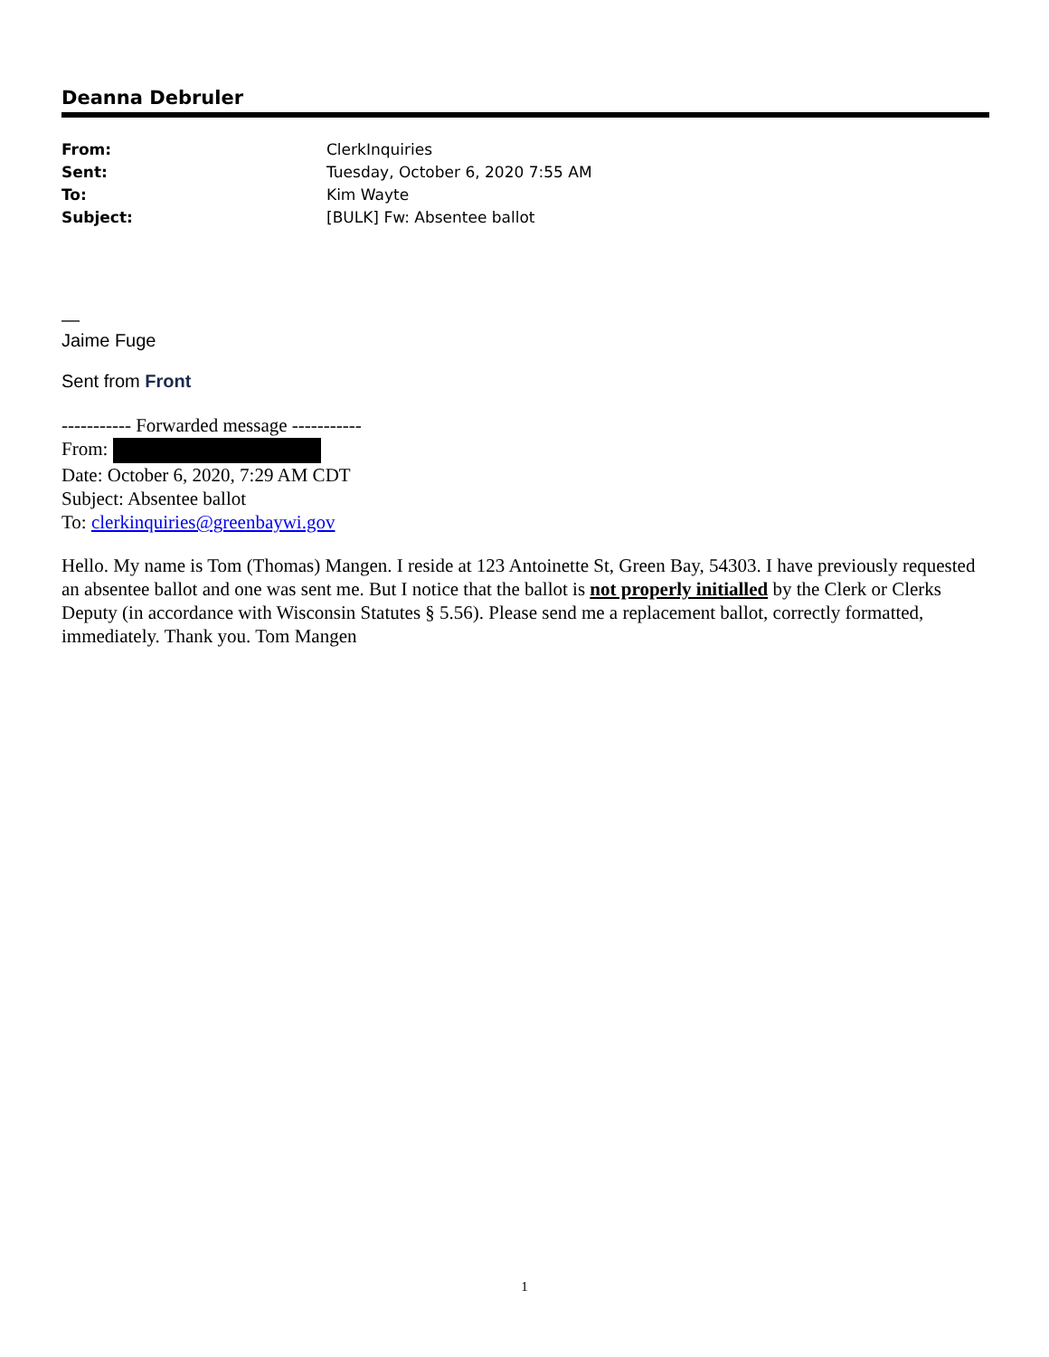Deanna Debruler
| From: | ClerkInquiries |
| Sent: | Tuesday, October 6, 2020 7:55 AM |
| To: | Kim Wayte |
| Subject: | [BULK] Fw: Absentee ballot |
—
Jaime Fuge
Sent from Front
----------- Forwarded message -----------
From:
Date: October 6, 2020, 7:29 AM CDT
Subject: Absentee ballot
To: clerkinquiries@greenbaywi.gov
Hello. My name is Tom (Thomas) Mangen. I reside at 123 Antoinette St, Green Bay, 54303. I have previously requested an absentee ballot and one was sent me. But I notice that the ballot is not properly initialled by the Clerk or Clerks Deputy (in accordance with Wisconsin Statutes § 5.56). Please send me a replacement ballot, correctly formatted, immediately. Thank you. Tom Mangen
1